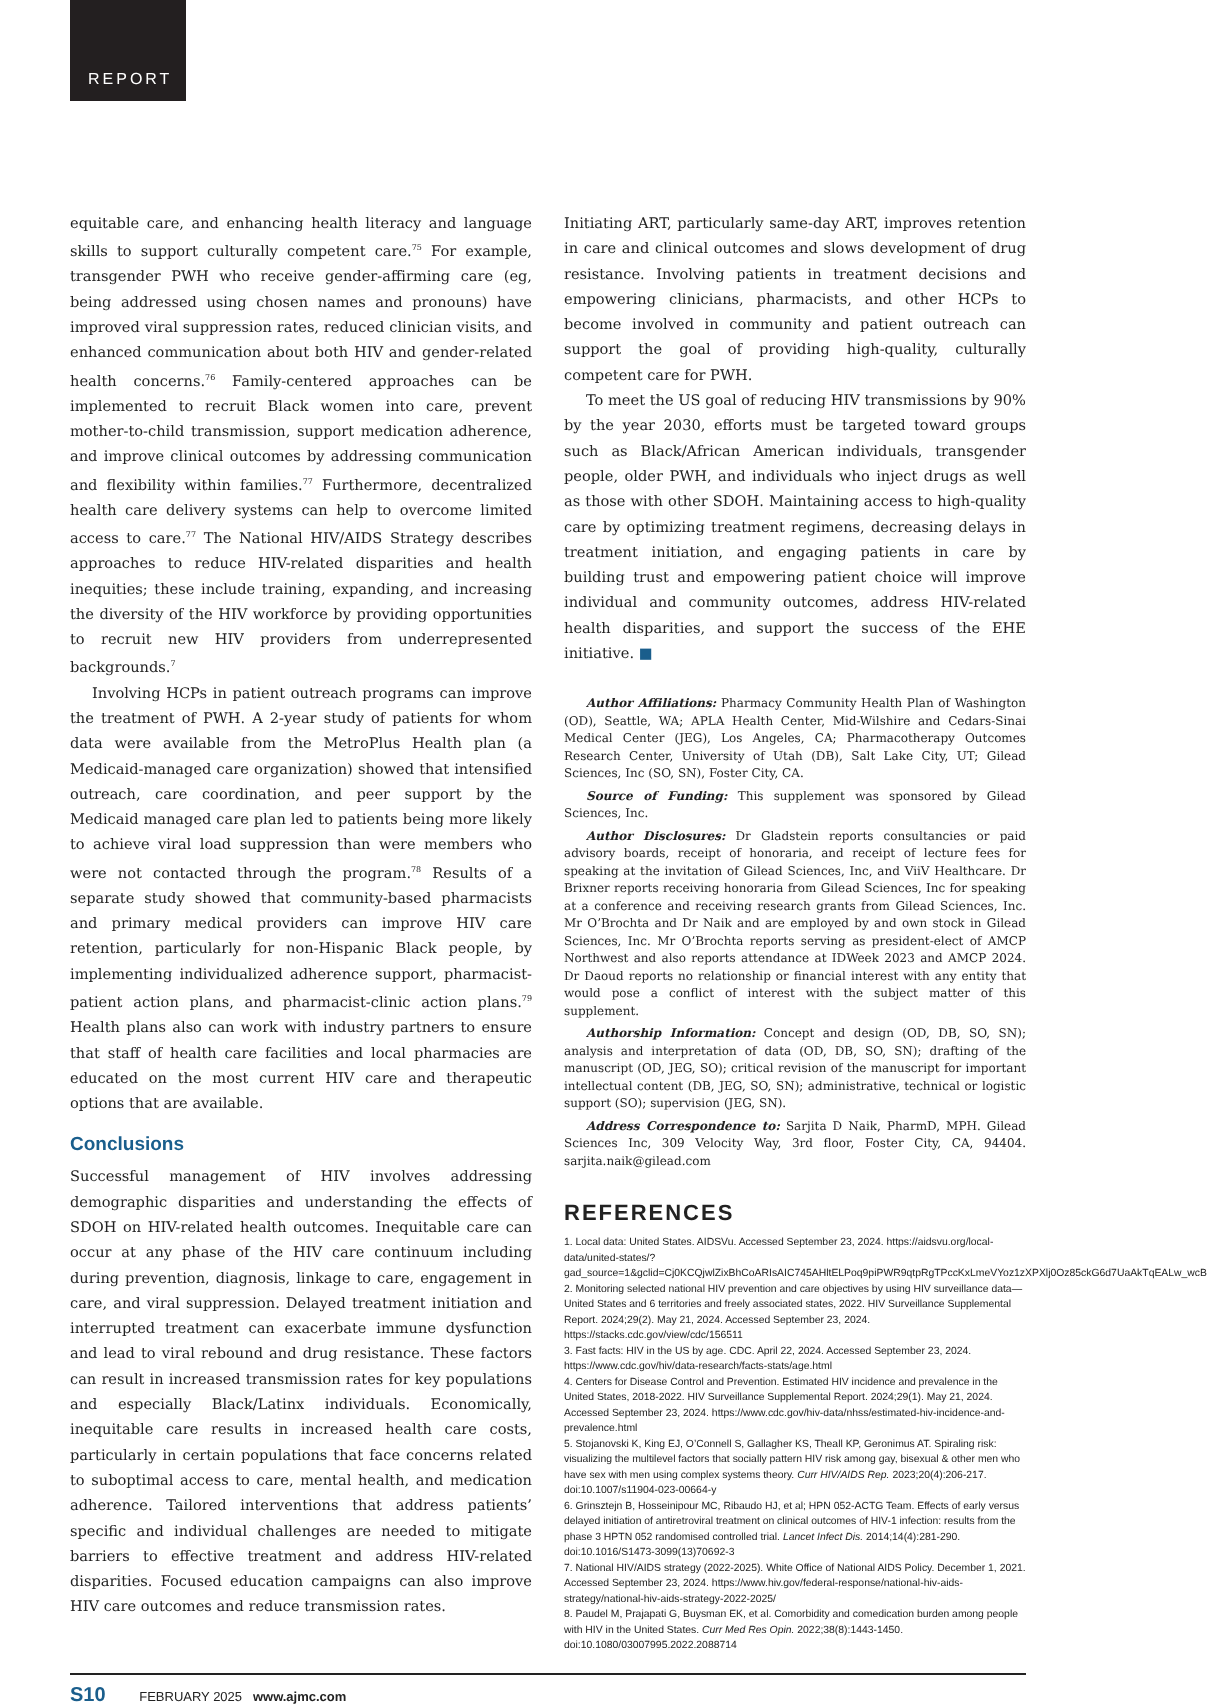REPORT
equitable care, and enhancing health literacy and language skills to support culturally competent care.<sup>75</sup> For example, transgender PWH who receive gender-affirming care (eg, being addressed using chosen names and pronouns) have improved viral suppression rates, reduced clinician visits, and enhanced communication about both HIV and gender-related health concerns.<sup>76</sup> Family-centered approaches can be implemented to recruit Black women into care, prevent mother-to-child transmission, support medication adherence, and improve clinical outcomes by addressing communication and flexibility within families.<sup>77</sup> Furthermore, decentralized health care delivery systems can help to overcome limited access to care.<sup>77</sup> The National HIV/AIDS Strategy describes approaches to reduce HIV-related disparities and health inequities; these include training, expanding, and increasing the diversity of the HIV workforce by providing opportunities to recruit new HIV providers from underrepresented backgrounds.<sup>7</sup>
Involving HCPs in patient outreach programs can improve the treatment of PWH. A 2-year study of patients for whom data were available from the MetroPlus Health plan (a Medicaid-managed care organization) showed that intensified outreach, care coordination, and peer support by the Medicaid managed care plan led to patients being more likely to achieve viral load suppression than were members who were not contacted through the program.<sup>78</sup> Results of a separate study showed that community-based pharmacists and primary medical providers can improve HIV care retention, particularly for non-Hispanic Black people, by implementing individualized adherence support, pharmacist-patient action plans, and pharmacist-clinic action plans.<sup>79</sup> Health plans also can work with industry partners to ensure that staff of health care facilities and local pharmacies are educated on the most current HIV care and therapeutic options that are available.
Conclusions
Successful management of HIV involves addressing demographic disparities and understanding the effects of SDOH on HIV-related health outcomes. Inequitable care can occur at any phase of the HIV care continuum including during prevention, diagnosis, linkage to care, engagement in care, and viral suppression. Delayed treatment initiation and interrupted treatment can exacerbate immune dysfunction and lead to viral rebound and drug resistance. These factors can result in increased transmission rates for key populations and especially Black/Latinx individuals. Economically, inequitable care results in increased health care costs, particularly in certain populations that face concerns related to suboptimal access to care, mental health, and medication adherence. Tailored interventions that address patients’ specific and individual challenges are needed to mitigate barriers to effective treatment and address HIV-related disparities. Focused education campaigns can also improve HIV care outcomes and reduce transmission rates.
Initiating ART, particularly same-day ART, improves retention in care and clinical outcomes and slows development of drug resistance. Involving patients in treatment decisions and empowering clinicians, pharmacists, and other HCPs to become involved in community and patient outreach can support the goal of providing high-quality, culturally competent care for PWH.
To meet the US goal of reducing HIV transmissions by 90% by the year 2030, efforts must be targeted toward groups such as Black/African American individuals, transgender people, older PWH, and individuals who inject drugs as well as those with other SDOH. Maintaining access to high-quality care by optimizing treatment regimens, decreasing delays in treatment initiation, and engaging patients in care by building trust and empowering patient choice will improve individual and community outcomes, address HIV-related health disparities, and support the success of the EHE initiative. ■
Author Affiliations: Pharmacy Community Health Plan of Washington (OD), Seattle, WA; APLA Health Center, Mid-Wilshire and Cedars-Sinai Medical Center (JEG), Los Angeles, CA; Pharmacotherapy Outcomes Research Center, University of Utah (DB), Salt Lake City, UT; Gilead Sciences, Inc (SO, SN), Foster City, CA.
Source of Funding: This supplement was sponsored by Gilead Sciences, Inc.
Author Disclosures: Dr Gladstein reports consultancies or paid advisory boards, receipt of honoraria, and receipt of lecture fees for speaking at the invitation of Gilead Sciences, Inc, and ViiV Healthcare. Dr Brixner reports receiving honoraria from Gilead Sciences, Inc for speaking at a conference and receiving research grants from Gilead Sciences, Inc. Mr O’Brochta and Dr Naik and are employed by and own stock in Gilead Sciences, Inc. Mr O’Brochta reports serving as president-elect of AMCP Northwest and also reports attendance at IDWeek 2023 and AMCP 2024. Dr Daoud reports no relationship or financial interest with any entity that would pose a conflict of interest with the subject matter of this supplement.
Authorship Information: Concept and design (OD, DB, SO, SN); analysis and interpretation of data (OD, DB, SO, SN); drafting of the manuscript (OD, JEG, SO); critical revision of the manuscript for important intellectual content (DB, JEG, SO, SN); administrative, technical or logistic support (SO); supervision (JEG, SN).
Address Correspondence to: Sarjita D Naik, PharmD, MPH. Gilead Sciences Inc, 309 Velocity Way, 3rd floor, Foster City, CA, 94404. sarjita.naik@gilead.com
REFERENCES
1. Local data: United States. AIDSVu. Accessed September 23, 2024. https://aidsvu.org/local-data/united-states/?gad_source=1&gclid=Cj0KCQjwlZixBhCoARIsAIC745AHltELPoq9piPWR9qtpRgTPccKxLmeVYoz1zXPXlj0Oz85ckG6d7UaAkTqEALw_wcB
2. Monitoring selected national HIV prevention and care objectives by using HIV surveillance data—United States and 6 territories and freely associated states, 2022. HIV Surveillance Supplemental Report. 2024;29(2). May 21, 2024. Accessed September 23, 2024. https://stacks.cdc.gov/view/cdc/156511
3. Fast facts: HIV in the US by age. CDC. April 22, 2024. Accessed September 23, 2024. https://www.cdc.gov/hiv/data-research/facts-stats/age.html
4. Centers for Disease Control and Prevention. Estimated HIV incidence and prevalence in the United States, 2018-2022. HIV Surveillance Supplemental Report. 2024;29(1). May 21, 2024. Accessed September 23, 2024. https://www.cdc.gov/hiv-data/nhss/estimated-hiv-incidence-and-prevalence.html
5. Stojanovski K, King EJ, O’Connell S, Gallagher KS, Theall KP, Geronimus AT. Spiraling risk: visualizing the multilevel factors that socially pattern HIV risk among gay, bisexual & other men who have sex with men using complex systems theory. Curr HIV/AIDS Rep. 2023;20(4):206-217. doi:10.1007/s11904-023-00664-y
6. Grinsztejn B, Hosseinipour MC, Ribaudo HJ, et al; HPN 052-ACTG Team. Effects of early versus delayed initiation of antiretroviral treatment on clinical outcomes of HIV-1 infection: results from the phase 3 HPTN 052 randomised controlled trial. Lancet Infect Dis. 2014;14(4):281-290. doi:10.1016/S1473-3099(13)70692-3
7. National HIV/AIDS strategy (2022-2025). White Office of National AIDS Policy. December 1, 2021. Accessed September 23, 2024. https://www.hiv.gov/federal-response/national-hiv-aids-strategy/national-hiv-aids-strategy-2022-2025/
8. Paudel M, Prajapati G, Buysman EK, et al. Comorbidity and comedication burden among people with HIV in the United States. Curr Med Res Opin. 2022;38(8):1443-1450. doi:10.1080/03007995.2022.2088714
S10 FEBRUARY 2025 www.ajmc.com